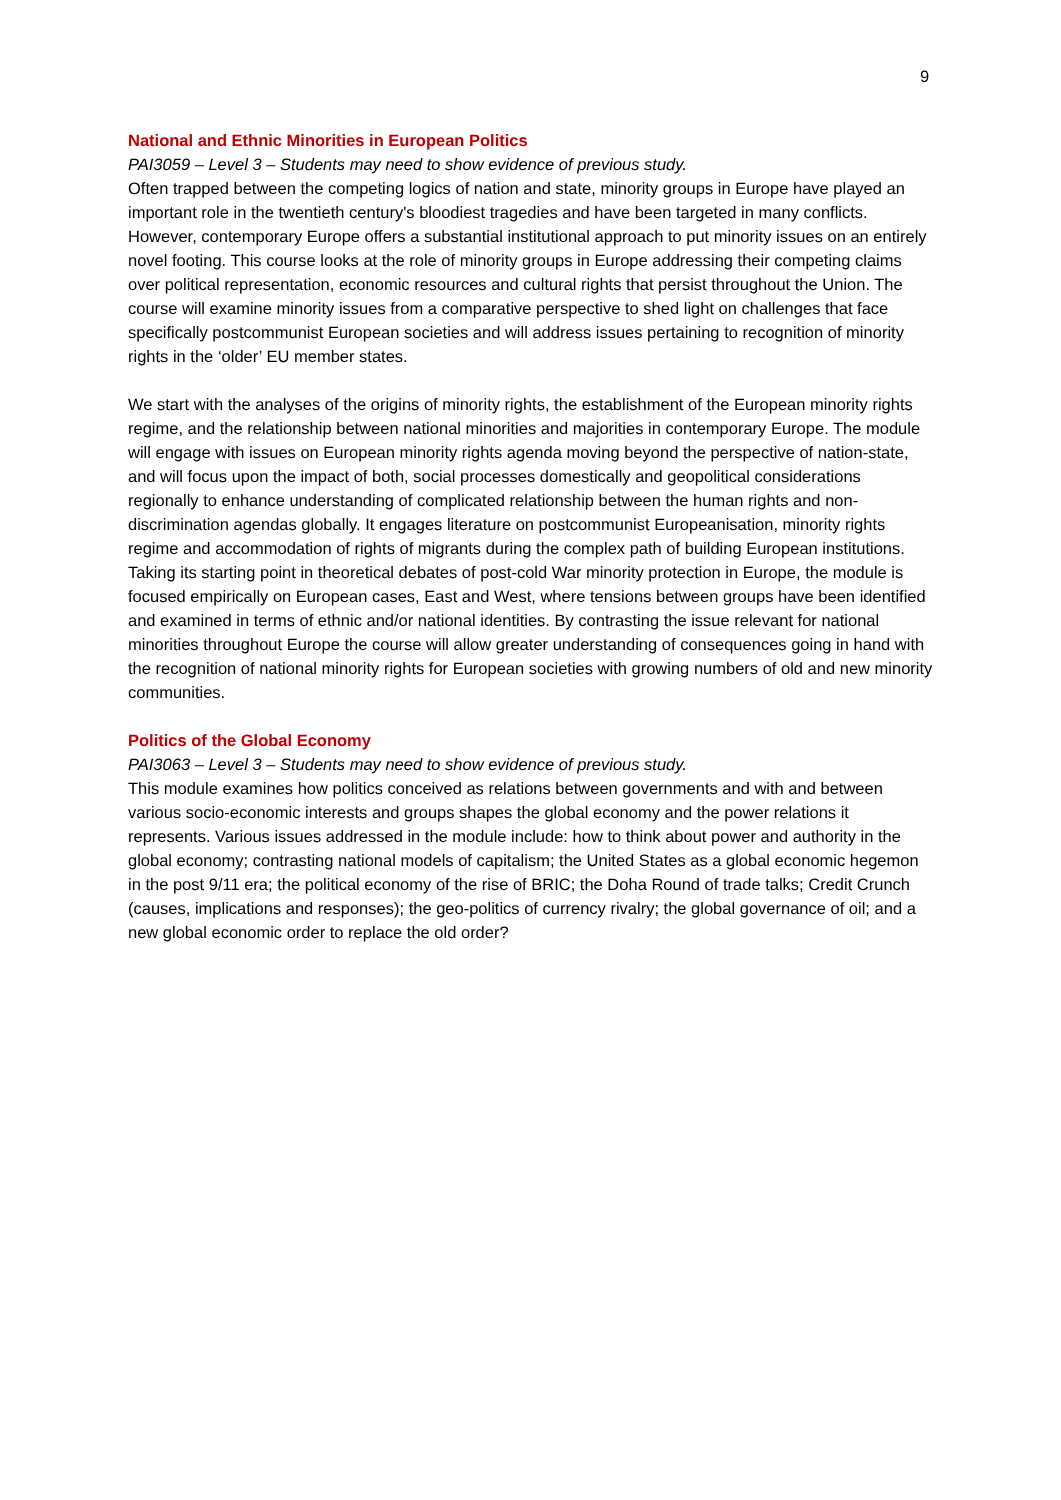9
National and Ethnic Minorities in European Politics
PAI3059 – Level 3 – Students may need to show evidence of previous study.
Often trapped between the competing logics of nation and state, minority groups in Europe have played an important role in the twentieth century's bloodiest tragedies and have been targeted in many conflicts. However, contemporary Europe offers a substantial institutional approach to put minority issues on an entirely novel footing. This course looks at the role of minority groups in Europe addressing their competing claims over political representation, economic resources and cultural rights that persist throughout the Union. The course will examine minority issues from a comparative perspective to shed light on challenges that face specifically postcommunist European societies and will address issues pertaining to recognition of minority rights in the ‘older’ EU member states.
We start with the analyses of the origins of minority rights, the establishment of the European minority rights regime, and the relationship between national minorities and majorities in contemporary Europe. The module will engage with issues on European minority rights agenda moving beyond the perspective of nation-state, and will focus upon the impact of both, social processes domestically and geopolitical considerations regionally to enhance understanding of complicated relationship between the human rights and non-discrimination agendas globally. It engages literature on postcommunist Europeanisation, minority rights regime and accommodation of rights of migrants during the complex path of building European institutions. Taking its starting point in theoretical debates of post-cold War minority protection in Europe, the module is focused empirically on European cases, East and West, where tensions between groups have been identified and examined in terms of ethnic and/or national identities. By contrasting the issue relevant for national minorities throughout Europe the course will allow greater understanding of consequences going in hand with the recognition of national minority rights for European societies with growing numbers of old and new minority communities.
Politics of the Global Economy
PAI3063 – Level 3 – Students may need to show evidence of previous study.
This module examines how politics conceived as relations between governments and with and between various socio-economic interests and groups shapes the global economy and the power relations it represents. Various issues addressed in the module include: how to think about power and authority in the global economy; contrasting national models of capitalism; the United States as a global economic hegemon in the post 9/11 era; the political economy of the rise of BRIC; the Doha Round of trade talks; Credit Crunch (causes, implications and responses); the geo-politics of currency rivalry; the global governance of oil; and a new global economic order to replace the old order?